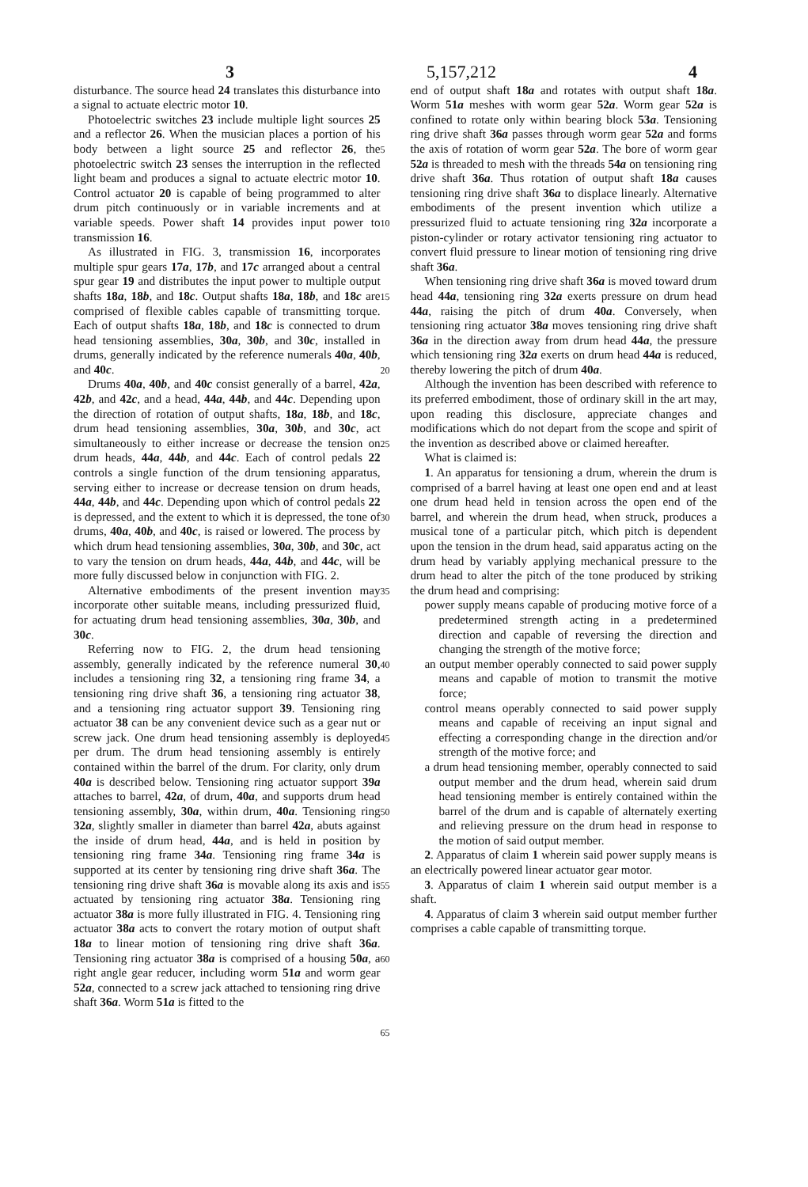3 5,157,212 4
disturbance. The source head 24 translates this disturbance into a signal to actuate electric motor 10.
Photoelectric switches 23 include multiple light sources 25 and a reflector 26. When the musician places a portion of his body between a light source 25 and reflector 26, the photoelectric switch 23 senses the interruption in the reflected light beam and produces a signal to actuate electric motor 10. Control actuator 20 is capable of being programmed to alter drum pitch continuously or in variable increments and at variable speeds. Power shaft 14 provides input power to transmission 16.
As illustrated in FIG. 3, transmission 16, incorporates multiple spur gears 17a, 17b, and 17c arranged about a central spur gear 19 and distributes the input power to multiple output shafts 18a, 18b, and 18c. Output shafts 18a, 18b, and 18c are comprised of flexible cables capable of transmitting torque. Each of output shafts 18a, 18b, and 18c is connected to drum head tensioning assemblies, 30a, 30b, and 30c, installed in drums, generally indicated by the reference numerals 40a, 40b, and 40c.
Drums 40a, 40b, and 40c consist generally of a barrel, 42a, 42b, and 42c, and a head, 44a, 44b, and 44c. Depending upon the direction of rotation of output shafts, 18a, 18b, and 18c, drum head tensioning assemblies, 30a, 30b, and 30c, act simultaneously to either increase or decrease the tension on drum heads, 44a, 44b, and 44c. Each of control pedals 22 controls a single function of the drum tensioning apparatus, serving either to increase or decrease tension on drum heads, 44a, 44b, and 44c. Depending upon which of control pedals 22 is depressed, and the extent to which it is depressed, the tone of drums, 40a, 40b, and 40c, is raised or lowered. The process by which drum head tensioning assemblies, 30a, 30b, and 30c, act to vary the tension on drum heads, 44a, 44b, and 44c, will be more fully discussed below in conjunction with FIG. 2.
Alternative embodiments of the present invention may incorporate other suitable means, including pressurized fluid, for actuating drum head tensioning assemblies, 30a, 30b, and 30c.
Referring now to FIG. 2, the drum head tensioning assembly, generally indicated by the reference numeral 30, includes a tensioning ring 32, a tensioning ring frame 34, a tensioning ring drive shaft 36, a tensioning ring actuator 38, and a tensioning ring actuator support 39. Tensioning ring actuator 38 can be any convenient device such as a gear nut or screw jack. One drum head tensioning assembly is deployed per drum. The drum head tensioning assembly is entirely contained within the barrel of the drum. For clarity, only drum 40a is described below. Tensioning ring actuator support 39a attaches to barrel, 42a, of drum, 40a, and supports drum head tensioning assembly, 30a, within drum, 40a. Tensioning ring 32a, slightly smaller in diameter than barrel 42a, abuts against the inside of drum head, 44a, and is held in position by tensioning ring frame 34a. Tensioning ring frame 34a is supported at its center by tensioning ring drive shaft 36a. The tensioning ring drive shaft 36a is movable along its axis and is actuated by tensioning ring actuator 38a. Tensioning ring actuator 38a is more fully illustrated in FIG. 4. Tensioning ring actuator 38a acts to convert the rotary motion of output shaft 18a to linear motion of tensioning ring drive shaft 36a. Tensioning ring actuator 38a is comprised of a housing 50a, a right angle gear reducer, including worm 51a and worm gear 52a, connected to a screw jack attached to tensioning ring drive shaft 36a. Worm 51a is fitted to the
5
10
15
20
25
30
35
40
45
50
55
60
65
end of output shaft 18a and rotates with output shaft 18a. Worm 51a meshes with worm gear 52a. Worm gear 52a is confined to rotate only within bearing block 53a. Tensioning ring drive shaft 36a passes through worm gear 52a and forms the axis of rotation of worm gear 52a. The bore of worm gear 52a is threaded to mesh with the threads 54a on tensioning ring drive shaft 36a. Thus rotation of output shaft 18a causes tensioning ring drive shaft 36a to displace linearly. Alternative embodiments of the present invention which utilize a pressurized fluid to actuate tensioning ring 32a incorporate a piston-cylinder or rotary activator tensioning ring actuator to convert fluid pressure to linear motion of tensioning ring drive shaft 36a.
When tensioning ring drive shaft 36a is moved toward drum head 44a, tensioning ring 32a exerts pressure on drum head 44a, raising the pitch of drum 40a. Conversely, when tensioning ring actuator 38a moves tensioning ring drive shaft 36a in the direction away from drum head 44a, the pressure which tensioning ring 32a exerts on drum head 44a is reduced, thereby lowering the pitch of drum 40a.
Although the invention has been described with reference to its preferred embodiment, those of ordinary skill in the art may, upon reading this disclosure, appreciate changes and modifications which do not depart from the scope and spirit of the invention as described above or claimed hereafter.
What is claimed is:
1. An apparatus for tensioning a drum, wherein the drum is comprised of a barrel having at least one open end and at least one drum head held in tension across the open end of the barrel, and wherein the drum head, when struck, produces a musical tone of a particular pitch, which pitch is dependent upon the tension in the drum head, said apparatus acting on the drum head by variably applying mechanical pressure to the drum head to alter the pitch of the tone produced by striking the drum head and comprising:
power supply means capable of producing motive force of a predetermined strength acting in a predetermined direction and capable of reversing the direction and changing the strength of the motive force;
an output member operably connected to said power supply means and capable of motion to transmit the motive force;
control means operably connected to said power supply means and capable of receiving an input signal and effecting a corresponding change in the direction and/or strength of the motive force; and
a drum head tensioning member, operably connected to said output member and the drum head, wherein said drum head tensioning member is entirely contained within the barrel of the drum and is capable of alternately exerting and relieving pressure on the drum head in response to the motion of said output member.
2. Apparatus of claim 1 wherein said power supply means is an electrically powered linear actuator gear motor.
3. Apparatus of claim 1 wherein said output member is a shaft.
4. Apparatus of claim 3 wherein said output member further comprises a cable capable of transmitting torque.